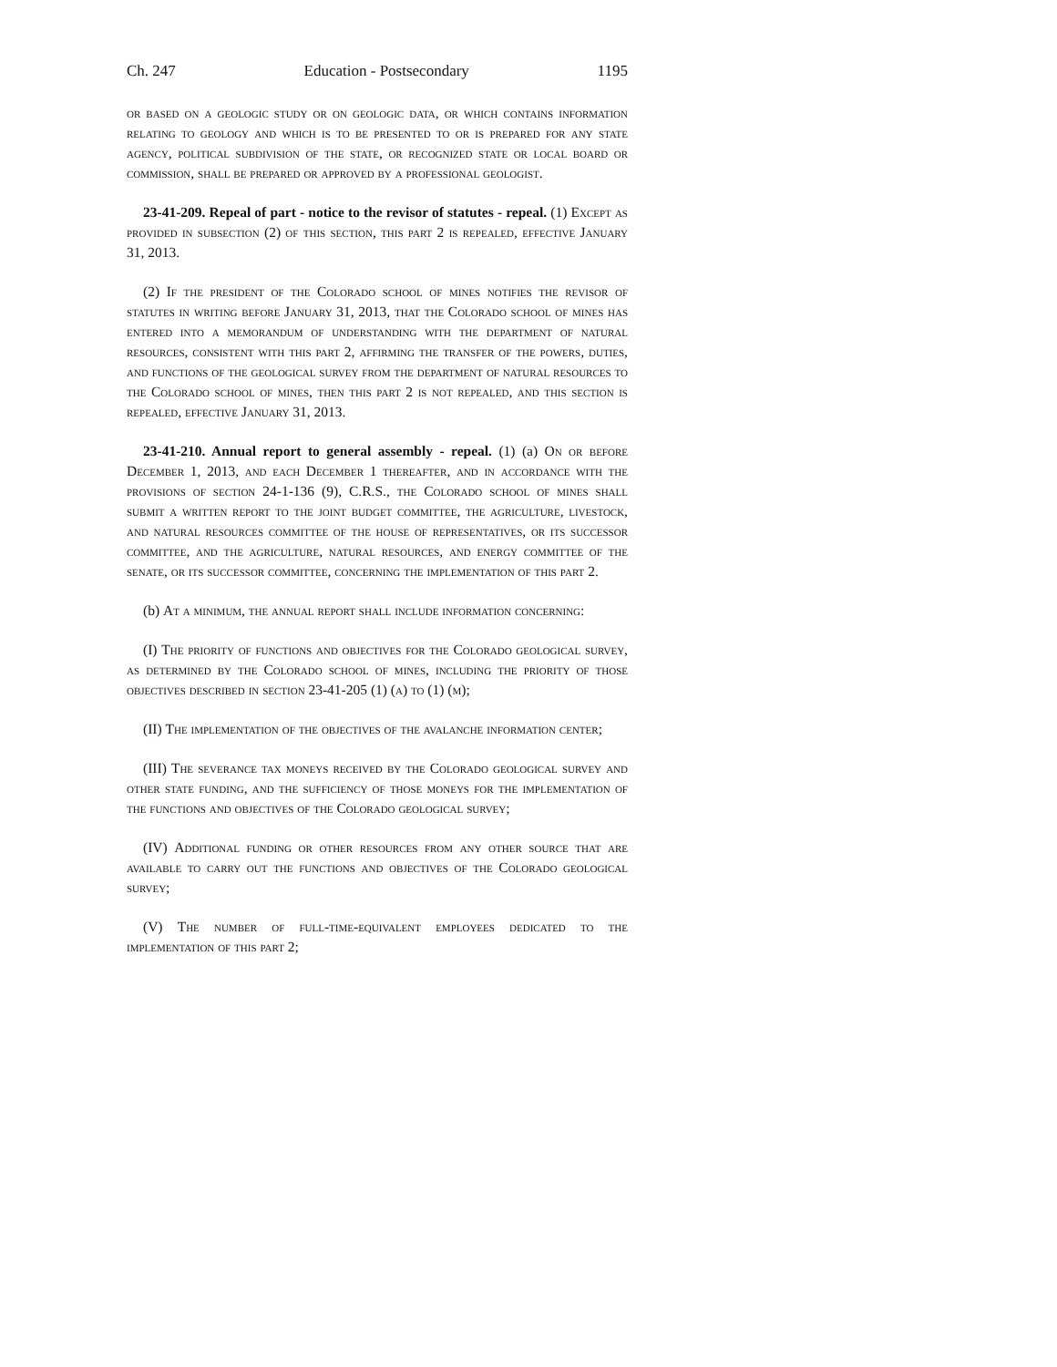Ch. 247 Education - Postsecondary 1195
or based on a geologic study or on geologic data, or which contains information relating to geology and which is to be presented to or is prepared for any state agency, political subdivision of the state, or recognized state or local board or commission, shall be prepared or approved by a professional geologist.
23-41-209. Repeal of part - notice to the revisor of statutes - repeal. (1) Except as provided in subsection (2) of this section, this part 2 is repealed, effective January 31, 2013.
(2) If the president of the Colorado school of mines notifies the revisor of statutes in writing before January 31, 2013, that the Colorado school of mines has entered into a memorandum of understanding with the department of natural resources, consistent with this part 2, affirming the transfer of the powers, duties, and functions of the geological survey from the department of natural resources to the Colorado school of mines, then this part 2 is not repealed, and this section is repealed, effective January 31, 2013.
23-41-210. Annual report to general assembly - repeal. (1) (a) On or before December 1, 2013, and each December 1 thereafter, and in accordance with the provisions of section 24-1-136 (9), C.R.S., the Colorado school of mines shall submit a written report to the joint budget committee, the agriculture, livestock, and natural resources committee of the house of representatives, or its successor committee, and the agriculture, natural resources, and energy committee of the senate, or its successor committee, concerning the implementation of this part 2.
(b) At a minimum, the annual report shall include information concerning:
(I) The priority of functions and objectives for the Colorado geological survey, as determined by the Colorado school of mines, including the priority of those objectives described in section 23-41-205 (1) (a) to (1) (m);
(II) The implementation of the objectives of the avalanche information center;
(III) The severance tax moneys received by the Colorado geological survey and other state funding, and the sufficiency of those moneys for the implementation of the functions and objectives of the Colorado geological survey;
(IV) Additional funding or other resources from any other source that are available to carry out the functions and objectives of the Colorado geological survey;
(V) The number of full-time-equivalent employees dedicated to the implementation of this part 2;